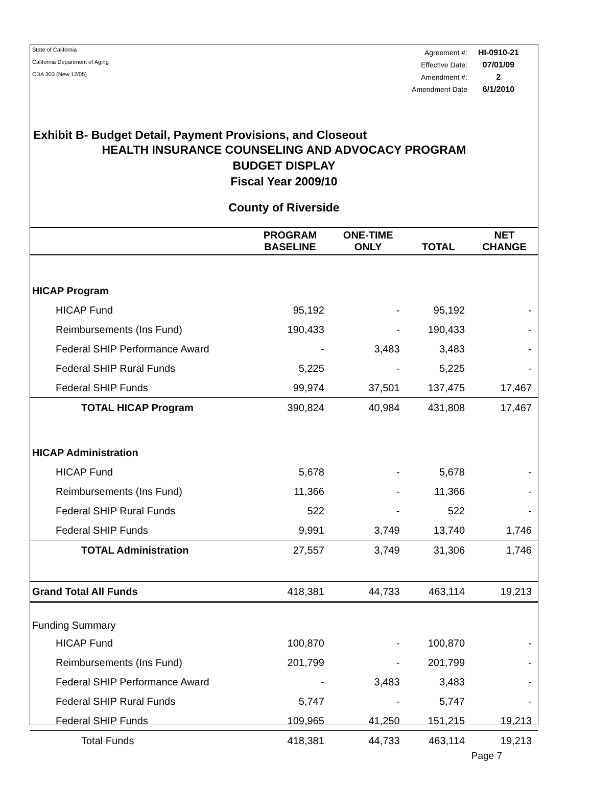State of California
California Department of Aging
CDA 303 (New 12/05)
| Agreement #: | HI-0910-21 |
| Effective Date: | 07/01/09 |
| Amendment #: | 2 |
| Amendment Date | 6/1/2010 |
Exhibit B- Budget Detail, Payment Provisions, and Closeout
HEALTH INSURANCE COUNSELING AND ADVOCACY PROGRAM
BUDGET DISPLAY
Fiscal Year 2009/10
County of Riverside
| | PROGRAM BASELINE | ONE-TIME ONLY | TOTAL | NET CHANGE |
| --- | --- | --- | --- | --- |
| HICAP Program | | | | |
| HICAP Fund | 95,192 | - | 95,192 | - |
| Reimbursements (Ins Fund) | 190,433 | - | 190,433 | - |
| Federal SHIP Performance Award | - | 3,483 | 3,483 | - |
| Federal SHIP Rural Funds | 5,225 | - | 5,225 | - |
| Federal SHIP Funds | 99,974 | 37,501 | 137,475 | 17,467 |
| TOTAL HICAP Program | 390,824 | 40,984 | 431,808 | 17,467 |
| HICAP Administration | | | | |
| HICAP Fund | 5,678 | - | 5,678 | - |
| Reimbursements (Ins Fund) | 11,366 | - | 11,366 | - |
| Federal SHIP Rural Funds | 522 | - | 522 | - |
| Federal SHIP Funds | 9,991 | 3,749 | 13,740 | 1,746 |
| TOTAL Administration | 27,557 | 3,749 | 31,306 | 1,746 |
| Grand Total All Funds | 418,381 | 44,733 | 463,114 | 19,213 |
| Funding Summary | | | | |
| HICAP Fund | 100,870 | - | 100,870 | - |
| Reimbursements (Ins Fund) | 201,799 | - | 201,799 | - |
| Federal SHIP Performance Award | - | 3,483 | 3,483 | - |
| Federal SHIP Rural Funds | 5,747 | - | 5,747 | - |
| Federal SHIP Funds | 109,965 | 41,250 | 151,215 | 19,213 |
| Total Funds | 418,381 | 44,733 | 463,114 | 19,213 |
Page 7